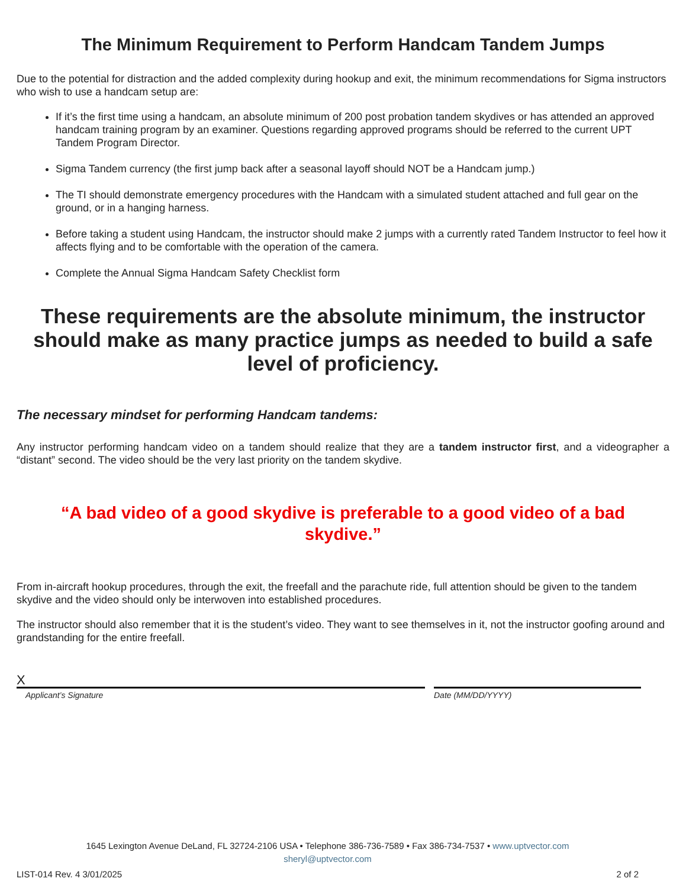The Minimum Requirement to Perform Handcam Tandem Jumps
Due to the potential for distraction and the added complexity during hookup and exit, the minimum recommendations for Sigma instructors who wish to use a handcam setup are:
If it’s the first time using a handcam, an absolute minimum of 200 post probation tandem skydives or has attended an approved handcam training program by an examiner. Questions regarding approved programs should be referred to the current UPT Tandem Program Director.
Sigma Tandem currency (the first jump back after a seasonal layoff should NOT be a Handcam jump.)
The TI should demonstrate emergency procedures with the Handcam with a simulated student attached and full gear on the ground, or in a hanging harness.
Before taking a student using Handcam, the instructor should make 2 jumps with a currently rated Tandem Instructor to feel how it affects flying and to be comfortable with the operation of the camera.
Complete the Annual Sigma Handcam Safety Checklist form
These requirements are the absolute minimum, the instructor should make as many practice jumps as needed to build a safe level of proficiency.
The necessary mindset for performing Handcam tandems:
Any instructor performing handcam video on a tandem should realize that they are a tandem instructor first, and a videographer a “distant” second. The video should be the very last priority on the tandem skydive.
“A bad video of a good skydive is preferable to a good video of a bad skydive.”
From in-aircraft hookup procedures, through the exit, the freefall and the parachute ride, full attention should be given to the tandem skydive and the video should only be interwoven into established procedures.
The instructor should also remember that it is the student’s video. They want to see themselves in it, not the instructor goofing around and grandstanding for the entire freefall.
X
Applicant’s Signature
Date (MM/DD/YYYY)
1645 Lexington Avenue DeLand, FL 32724-2106 USA • Telephone 386-736-7589 • Fax 386-734-7537 • www.uptvector.com
sheryl@uptvector.com
LIST-014 Rev. 4 3/01/2025 2 of 2